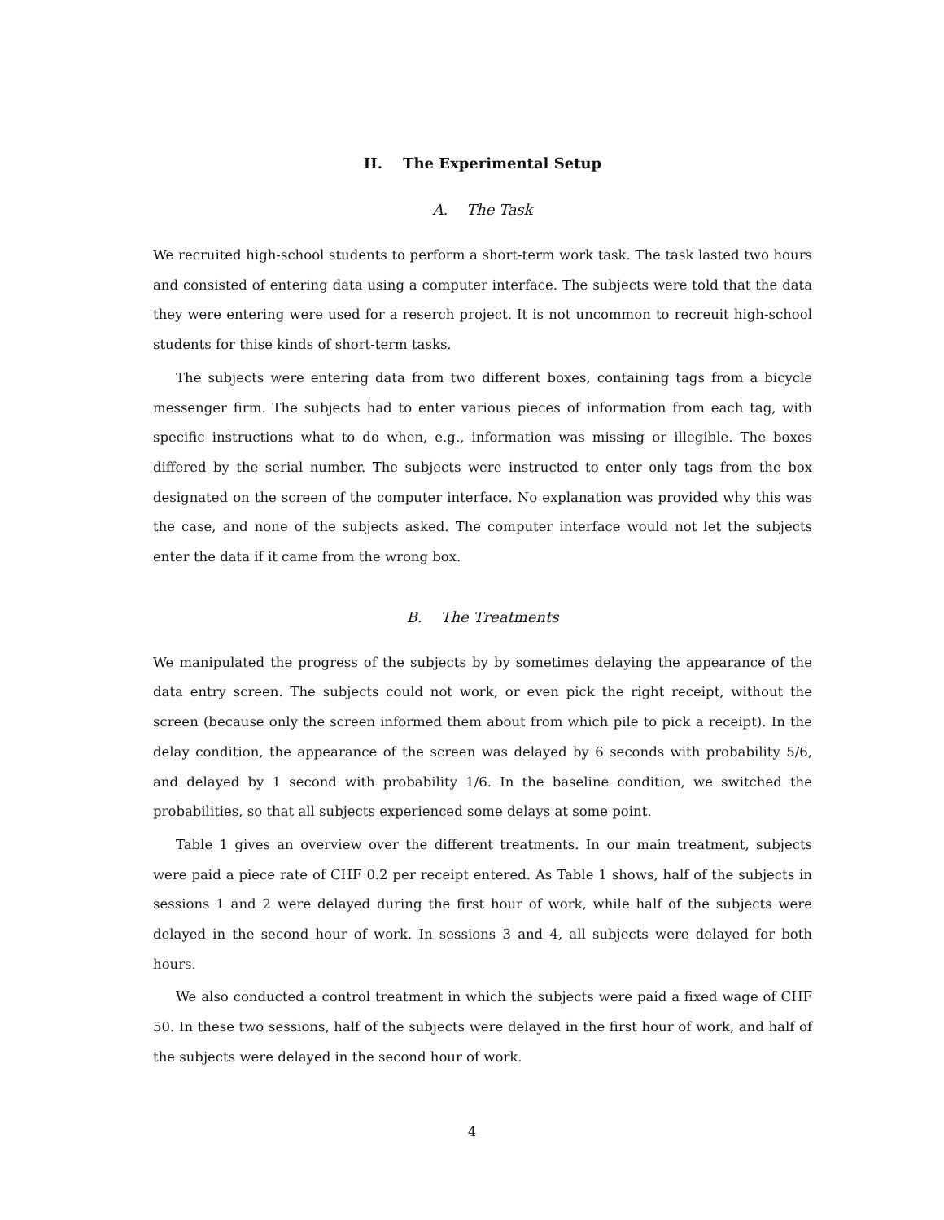II. The Experimental Setup
A. The Task
We recruited high-school students to perform a short-term work task. The task lasted two hours and consisted of entering data using a computer interface. The subjects were told that the data they were entering were used for a reserch project. It is not uncommon to recreuit high-school students for thise kinds of short-term tasks.
The subjects were entering data from two different boxes, containing tags from a bicycle messenger firm. The subjects had to enter various pieces of information from each tag, with specific instructions what to do when, e.g., information was missing or illegible. The boxes differed by the serial number. The subjects were instructed to enter only tags from the box designated on the screen of the computer interface. No explanation was provided why this was the case, and none of the subjects asked. The computer interface would not let the subjects enter the data if it came from the wrong box.
B. The Treatments
We manipulated the progress of the subjects by by sometimes delaying the appearance of the data entry screen. The subjects could not work, or even pick the right receipt, without the screen (because only the screen informed them about from which pile to pick a receipt). In the delay condition, the appearance of the screen was delayed by 6 seconds with probability 5/6, and delayed by 1 second with probability 1/6. In the baseline condition, we switched the probabilities, so that all subjects experienced some delays at some point.
Table 1 gives an overview over the different treatments. In our main treatment, subjects were paid a piece rate of CHF 0.2 per receipt entered. As Table 1 shows, half of the subjects in sessions 1 and 2 were delayed during the first hour of work, while half of the subjects were delayed in the second hour of work. In sessions 3 and 4, all subjects were delayed for both hours.
We also conducted a control treatment in which the subjects were paid a fixed wage of CHF 50. In these two sessions, half of the subjects were delayed in the first hour of work, and half of the subjects were delayed in the second hour of work.
4